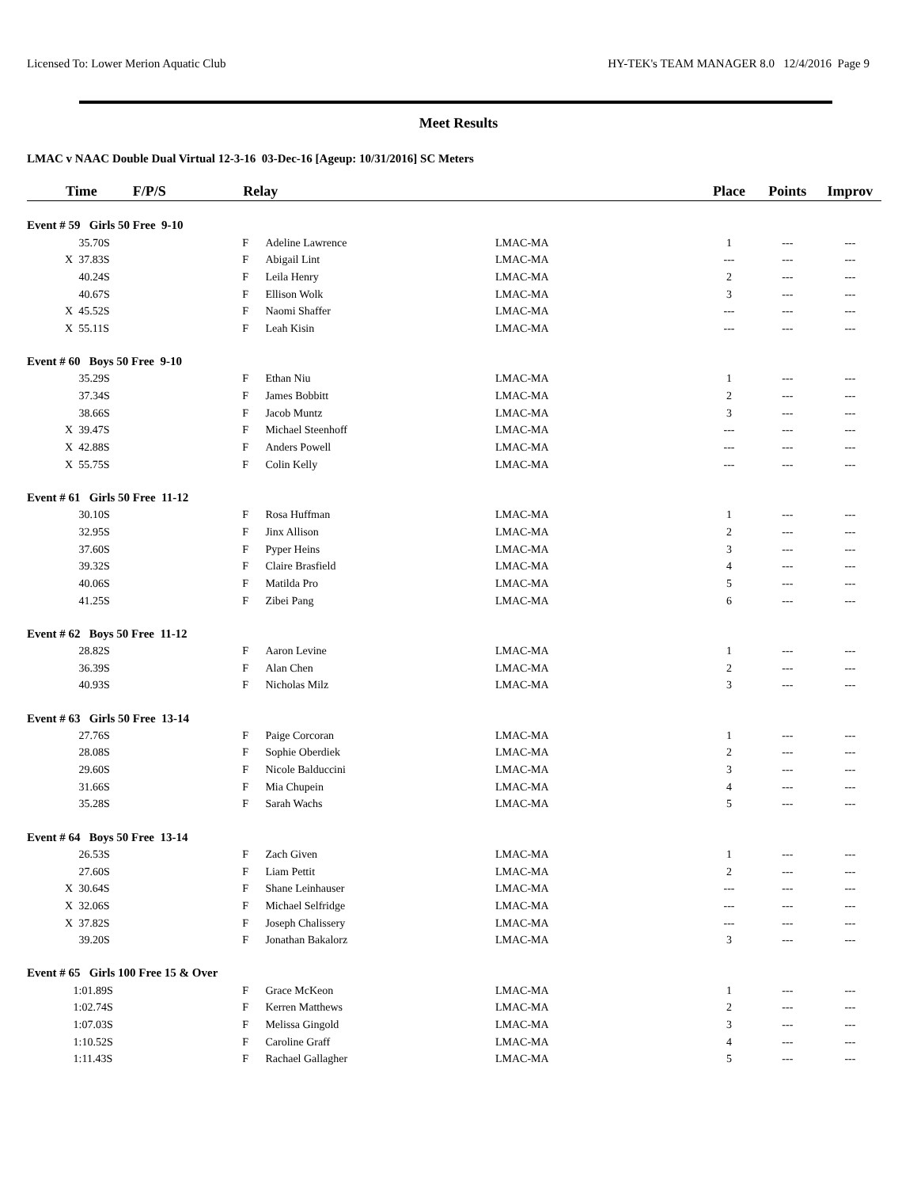Licensed To: Lower Merion Aquatic Club HY-TEK's TEAM MANAGER 8.0 12/4/2016 Page 9
Meet Results
LMAC v NAAC Double Dual Virtual 12-3-16 03-Dec-16 [Ageup: 10/31/2016] SC Meters
| | Time F/P/S | Relay | | | Place | Points | Improv |
| --- | --- | --- | --- | --- | --- | --- | --- |
| Event # 59 Girls 50 Free 9-10 | | | | | | | |
| | 35.70S | F | Adeline Lawrence | LMAC-MA | 1 | --- | --- |
| | X 37.83S | F | Abigail Lint | LMAC-MA | --- | --- | --- |
| | 40.24S | F | Leila Henry | LMAC-MA | 2 | --- | --- |
| | 40.67S | F | Ellison Wolk | LMAC-MA | 3 | --- | --- |
| | X 45.52S | F | Naomi Shaffer | LMAC-MA | --- | --- | --- |
| | X 55.11S | F | Leah Kisin | LMAC-MA | --- | --- | --- |
| Event # 60 Boys 50 Free 9-10 | | | | | | | |
| | 35.29S | F | Ethan Niu | LMAC-MA | 1 | --- | --- |
| | 37.34S | F | James Bobbitt | LMAC-MA | 2 | --- | --- |
| | 38.66S | F | Jacob Muntz | LMAC-MA | 3 | --- | --- |
| | X 39.47S | F | Michael Steenhoff | LMAC-MA | --- | --- | --- |
| | X 42.88S | F | Anders Powell | LMAC-MA | --- | --- | --- |
| | X 55.75S | F | Colin Kelly | LMAC-MA | --- | --- | --- |
| Event # 61 Girls 50 Free 11-12 | | | | | | | |
| | 30.10S | F | Rosa Huffman | LMAC-MA | 1 | --- | --- |
| | 32.95S | F | Jinx Allison | LMAC-MA | 2 | --- | --- |
| | 37.60S | F | Pyper Heins | LMAC-MA | 3 | --- | --- |
| | 39.32S | F | Claire Brasfield | LMAC-MA | 4 | --- | --- |
| | 40.06S | F | Matilda Pro | LMAC-MA | 5 | --- | --- |
| | 41.25S | F | Zibei Pang | LMAC-MA | 6 | --- | --- |
| Event # 62 Boys 50 Free 11-12 | | | | | | | |
| | 28.82S | F | Aaron Levine | LMAC-MA | 1 | --- | --- |
| | 36.39S | F | Alan Chen | LMAC-MA | 2 | --- | --- |
| | 40.93S | F | Nicholas Milz | LMAC-MA | 3 | --- | --- |
| Event # 63 Girls 50 Free 13-14 | | | | | | | |
| | 27.76S | F | Paige Corcoran | LMAC-MA | 1 | --- | --- |
| | 28.08S | F | Sophie Oberdiek | LMAC-MA | 2 | --- | --- |
| | 29.60S | F | Nicole Balduccini | LMAC-MA | 3 | --- | --- |
| | 31.66S | F | Mia Chupein | LMAC-MA | 4 | --- | --- |
| | 35.28S | F | Sarah Wachs | LMAC-MA | 5 | --- | --- |
| Event # 64 Boys 50 Free 13-14 | | | | | | | |
| | 26.53S | F | Zach Given | LMAC-MA | 1 | --- | --- |
| | 27.60S | F | Liam Pettit | LMAC-MA | 2 | --- | --- |
| | X 30.64S | F | Shane Leinhauser | LMAC-MA | --- | --- | --- |
| | X 32.06S | F | Michael Selfridge | LMAC-MA | --- | --- | --- |
| | X 37.82S | F | Joseph Chalissery | LMAC-MA | --- | --- | --- |
| | 39.20S | F | Jonathan Bakalorz | LMAC-MA | 3 | --- | --- |
| Event # 65 Girls 100 Free 15 & Over | | | | | | | |
| | 1:01.89S | F | Grace McKeon | LMAC-MA | 1 | --- | --- |
| | 1:02.74S | F | Kerren Matthews | LMAC-MA | 2 | --- | --- |
| | 1:07.03S | F | Melissa Gingold | LMAC-MA | 3 | --- | --- |
| | 1:10.52S | F | Caroline Graff | LMAC-MA | 4 | --- | --- |
| | 1:11.43S | F | Rachael Gallagher | LMAC-MA | 5 | --- | --- |